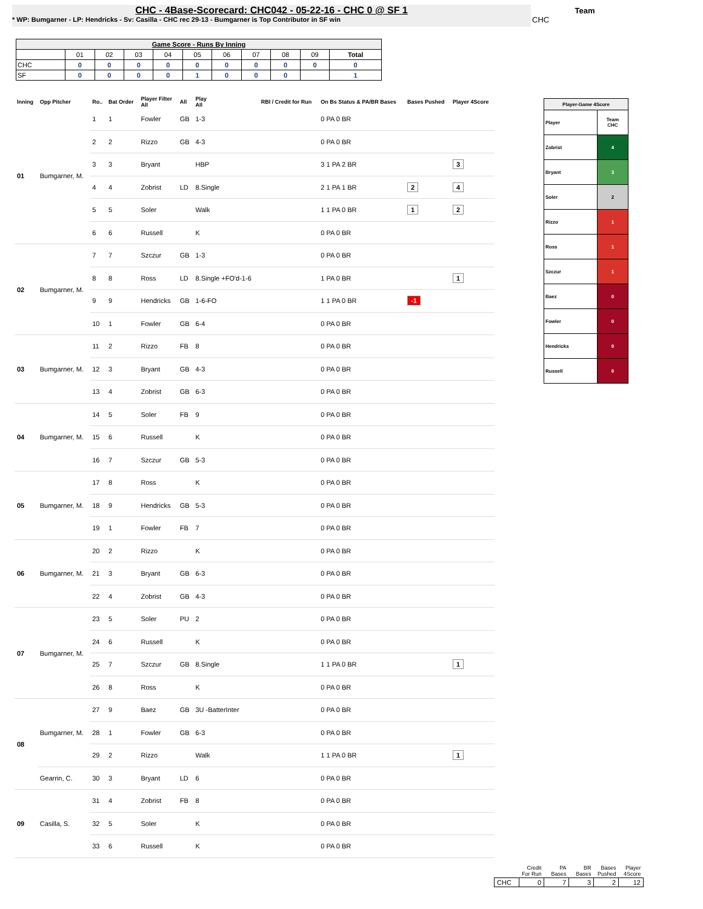CHC - 4Base-Scorecard: CHC042 - 05-22-16 - CHC 0 @ SF 1
* WP: Bumgarner - LP: Hendricks - Sv: Casilla - CHC rec 29-13 - Bumgarner is Top Contributor in SF win
Team
CHC
| Game Score - Runs By Inning | | | | | | | | | | |
| --- | --- | --- | --- | --- | --- | --- | --- | --- | --- | --- |
| | 01 | 02 | 03 | 04 | 05 | 06 | 07 | 08 | 09 | Total |
| CHC | 0 | 0 | 0 | 0 | 0 | 0 | 0 | 0 | 0 | 0 |
| SF | 0 | 0 | 0 | 0 | 1 | 0 | 0 | 0 | | 1 |
| Inning | Opp Pitcher | Ro.. | Bat Order | Player Filter All | All | Play All | RBI / Credit for Run | On Bs Status & PA/BR Bases | Bases Pushed | Player 4Score |
| --- | --- | --- | --- | --- | --- | --- | --- | --- | --- | --- |
| 01 | Bumgarner, M. | 1 | 1 | Fowler | GB | 1-3 | | 0 PA 0 BR | | |
| | | 2 | 2 | Rizzo | GB | 4-3 | | 0 PA 0 BR | | |
| | | 3 | 3 | Bryant | | HBP | | 3 1 PA 2 BR | | 3 |
| | | 4 | 4 | Zobrist | LD | 8.Single | | 2 1 PA 1 BR | 2 | 4 |
| | | 5 | 5 | Soler | | Walk | | 1 1 PA 0 BR | 1 | 2 |
| | | 6 | 6 | Russell | | K | | 0 PA 0 BR | | |
| 02 | Bumgarner, M. | 7 | 7 | Szczur | GB | 1-3 | | 0 PA 0 BR | | |
| | | 8 | 8 | Ross | LD | 8.Single +FO'd-1-6 | | 1 PA 0 BR | | 1 |
| | | 9 | 9 | Hendricks | GB | 1-6-FO | | 1 1 PA 0 BR | -1 | |
| | | 10 | 1 | Fowler | GB | 6-4 | | 0 PA 0 BR | | |
| 03 | Bumgarner, M. | 11 | 2 | Rizzo | FB | 8 | | 0 PA 0 BR | | |
| | | 12 | 3 | Bryant | GB | 4-3 | | 0 PA 0 BR | | |
| | | 13 | 4 | Zobrist | GB | 6-3 | | 0 PA 0 BR | | |
| 04 | Bumgarner, M. | 14 | 5 | Soler | FB | 9 | | 0 PA 0 BR | | |
| | | 15 | 6 | Russell | | K | | 0 PA 0 BR | | |
| | | 16 | 7 | Szczur | GB | 5-3 | | 0 PA 0 BR | | |
| 05 | Bumgarner, M. | 17 | 8 | Ross | | K | | 0 PA 0 BR | | |
| | | 18 | 9 | Hendricks | GB | 5-3 | | 0 PA 0 BR | | |
| | | 19 | 1 | Fowler | FB | 7 | | 0 PA 0 BR | | |
| 06 | Bumgarner, M. | 20 | 2 | Rizzo | | K | | 0 PA 0 BR | | |
| | | 21 | 3 | Bryant | GB | 6-3 | | 0 PA 0 BR | | |
| | | 22 | 4 | Zobrist | GB | 4-3 | | 0 PA 0 BR | | |
| 07 | Bumgarner, M. | 23 | 5 | Soler | PU | 2 | | 0 PA 0 BR | | |
| | | 24 | 6 | Russell | | K | | 0 PA 0 BR | | |
| | | 25 | 7 | Szczur | GB | 8.Single | | 1 1 PA 0 BR | | 1 |
| | | 26 | 8 | Ross | | K | | 0 PA 0 BR | | |
| 08 | Bumgarner, M. | 27 | 9 | Baez | GB | 3U -BatterInter | | 0 PA 0 BR | | |
| | | 28 | 1 | Fowler | GB | 6-3 | | 0 PA 0 BR | | |
| | | 29 | 2 | Rizzo | | Walk | | 1 1 PA 0 BR | | 1 |
| | Gearrin, C. | 30 | 3 | Bryant | LD | 6 | | 0 PA 0 BR | | |
| 09 | Casilla, S. | 31 | 4 | Zobrist | FB | 8 | | 0 PA 0 BR | | |
| | | 32 | 5 | Soler | | K | | 0 PA 0 BR | | |
| | | 33 | 6 | Russell | | K | | 0 PA 0 BR | | |
| Player-Game 4Score | |
| Player | Team CHC |
| Zobrist | 4 |
| Bryant | 3 |
| Soler | 2 |
| Rizzo | 1 |
| Ross | 1 |
| Szczur | 1 |
| Baez | 0 |
| Fowler | 0 |
| Hendricks | 0 |
| Russell | 0 |
| | Credit For Run | PA Bases | BR Bases | Bases Pushed | Player 4Score |
| --- | --- | --- | --- | --- | --- |
| CHC | 0 | 7 | 3 | 2 | 12 |